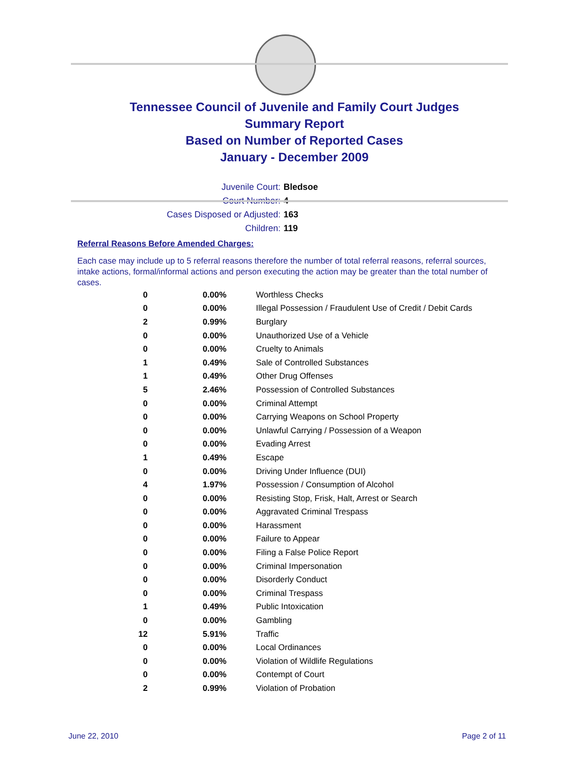Tennessee Council of Juvenile and Family Court Judges
Summary Report
Based on Number of Reported Cases
January - December 2009
Juvenile Court: Bledsoe
Court Number: 4
Cases Disposed or Adjusted: 163
Children: 119
Referral Reasons Before Amended Charges:
Each case may include up to 5 referral reasons therefore the number of total referral reasons, referral sources, intake actions, formal/informal actions and person executing the action may be greater than the total number of cases.
| 0 | 0.00% | Worthless Checks |
| 0 | 0.00% | Illegal Possession / Fraudulent Use of Credit / Debit Cards |
| 2 | 0.99% | Burglary |
| 0 | 0.00% | Unauthorized Use of a Vehicle |
| 0 | 0.00% | Cruelty to Animals |
| 1 | 0.49% | Sale of Controlled Substances |
| 1 | 0.49% | Other Drug Offenses |
| 5 | 2.46% | Possession of Controlled Substances |
| 0 | 0.00% | Criminal Attempt |
| 0 | 0.00% | Carrying Weapons on School Property |
| 0 | 0.00% | Unlawful Carrying / Possession of a Weapon |
| 0 | 0.00% | Evading Arrest |
| 1 | 0.49% | Escape |
| 0 | 0.00% | Driving Under Influence (DUI) |
| 4 | 1.97% | Possession / Consumption of Alcohol |
| 0 | 0.00% | Resisting Stop, Frisk, Halt, Arrest or Search |
| 0 | 0.00% | Aggravated Criminal Trespass |
| 0 | 0.00% | Harassment |
| 0 | 0.00% | Failure to Appear |
| 0 | 0.00% | Filing a False Police Report |
| 0 | 0.00% | Criminal Impersonation |
| 0 | 0.00% | Disorderly Conduct |
| 0 | 0.00% | Criminal Trespass |
| 1 | 0.49% | Public Intoxication |
| 0 | 0.00% | Gambling |
| 12 | 5.91% | Traffic |
| 0 | 0.00% | Local Ordinances |
| 0 | 0.00% | Violation of Wildlife Regulations |
| 0 | 0.00% | Contempt of Court |
| 2 | 0.99% | Violation of Probation |
June 22, 2010 Page 2 of 11